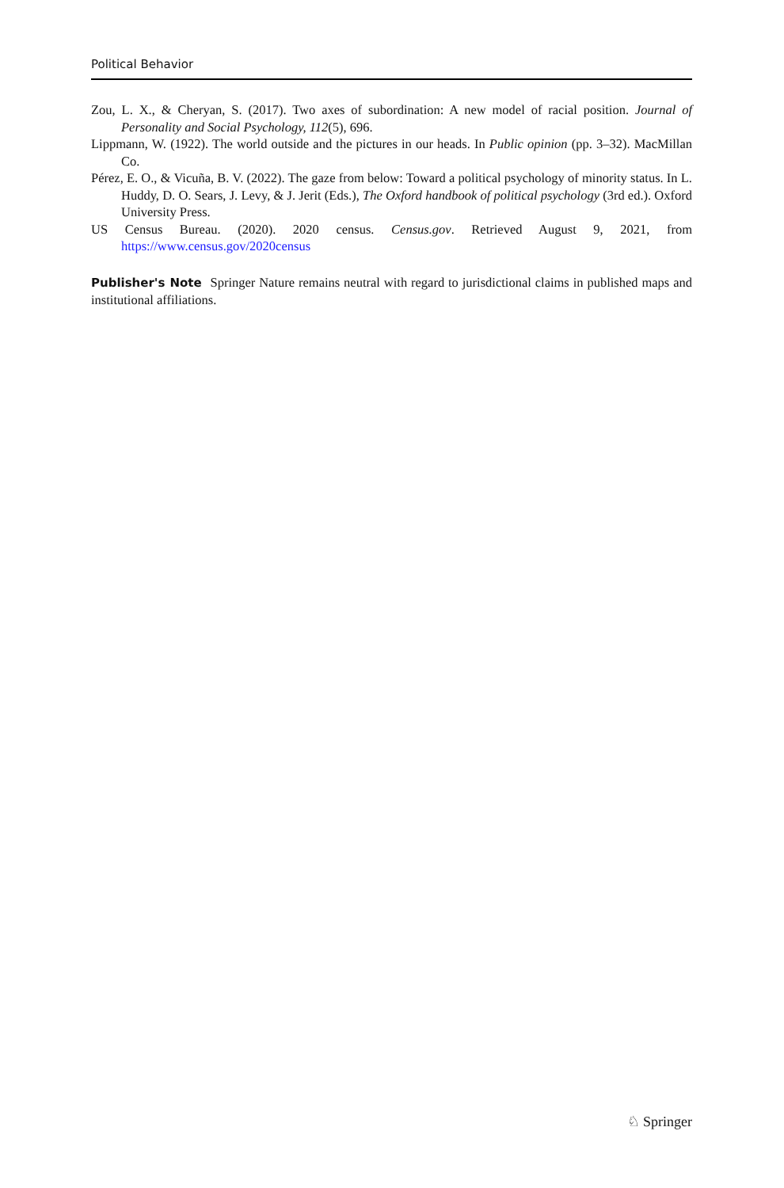Political Behavior
Zou, L. X., & Cheryan, S. (2017). Two axes of subordination: A new model of racial position. Journal of Personality and Social Psychology, 112(5), 696.
Lippmann, W. (1922). The world outside and the pictures in our heads. In Public opinion (pp. 3–32). MacMillan Co.
Pérez, E. O., & Vicuña, B. V. (2022). The gaze from below: Toward a political psychology of minority status. In L. Huddy, D. O. Sears, J. Levy, & J. Jerit (Eds.), The Oxford handbook of political psychology (3rd ed.). Oxford University Press.
US Census Bureau. (2020). 2020 census. Census.gov. Retrieved August 9, 2021, from https://www.census.gov/2020census
Publisher's Note Springer Nature remains neutral with regard to jurisdictional claims in published maps and institutional affiliations.
♘ Springer